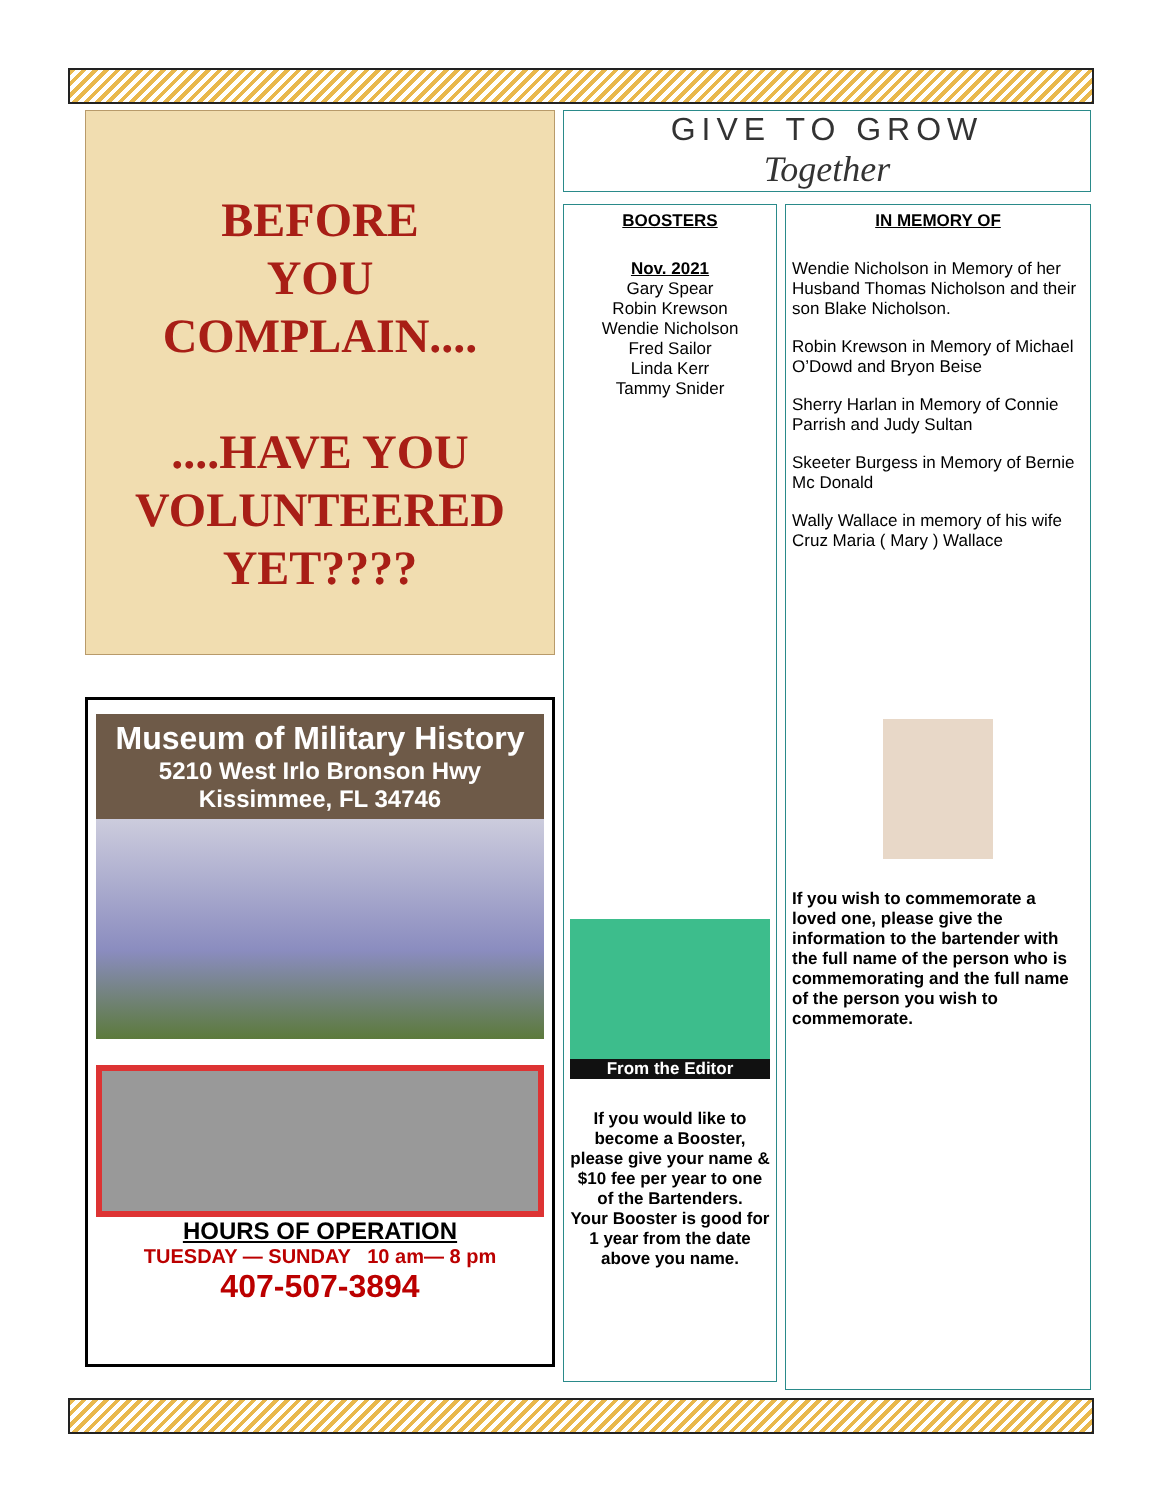BEFORE
YOU
COMPLAIN....
....HAVE YOU
VOLUNTEERED
YET????
Museum of Military History
5210 West Irlo Bronson Hwy
Kissimmee, FL 34746
HOURS OF OPERATION
TUESDAY — SUNDAY 10 am— 8 pm
407-507-3894
GIVE TO GROW
Together
BOOSTERS
Nov. 2021
Gary Spear
Robin Krewson
Wendie Nicholson
Fred Sailor
Linda Kerr
Tammy Snider
From the Editor
If you would like to become a Booster, please give your name & $10 fee per year to one of the Bartenders.
Your Booster is good for 1 year from the date above you name.
IN MEMORY OF
Wendie Nicholson in Memory of her Husband Thomas Nicholson and their son Blake Nicholson.
Robin Krewson in Memory of Michael O’Dowd and Bryon Beise
Sherry Harlan in Memory of Connie Parrish and Judy Sultan
Skeeter Burgess in Memory of Bernie Mc Donald
Wally Wallace in memory of his wife Cruz Maria ( Mary ) Wallace
If you wish to commemorate a loved one, please give the information to the bartender with the full name of the person who is commemorating and the full name of the person you wish to commemorate.